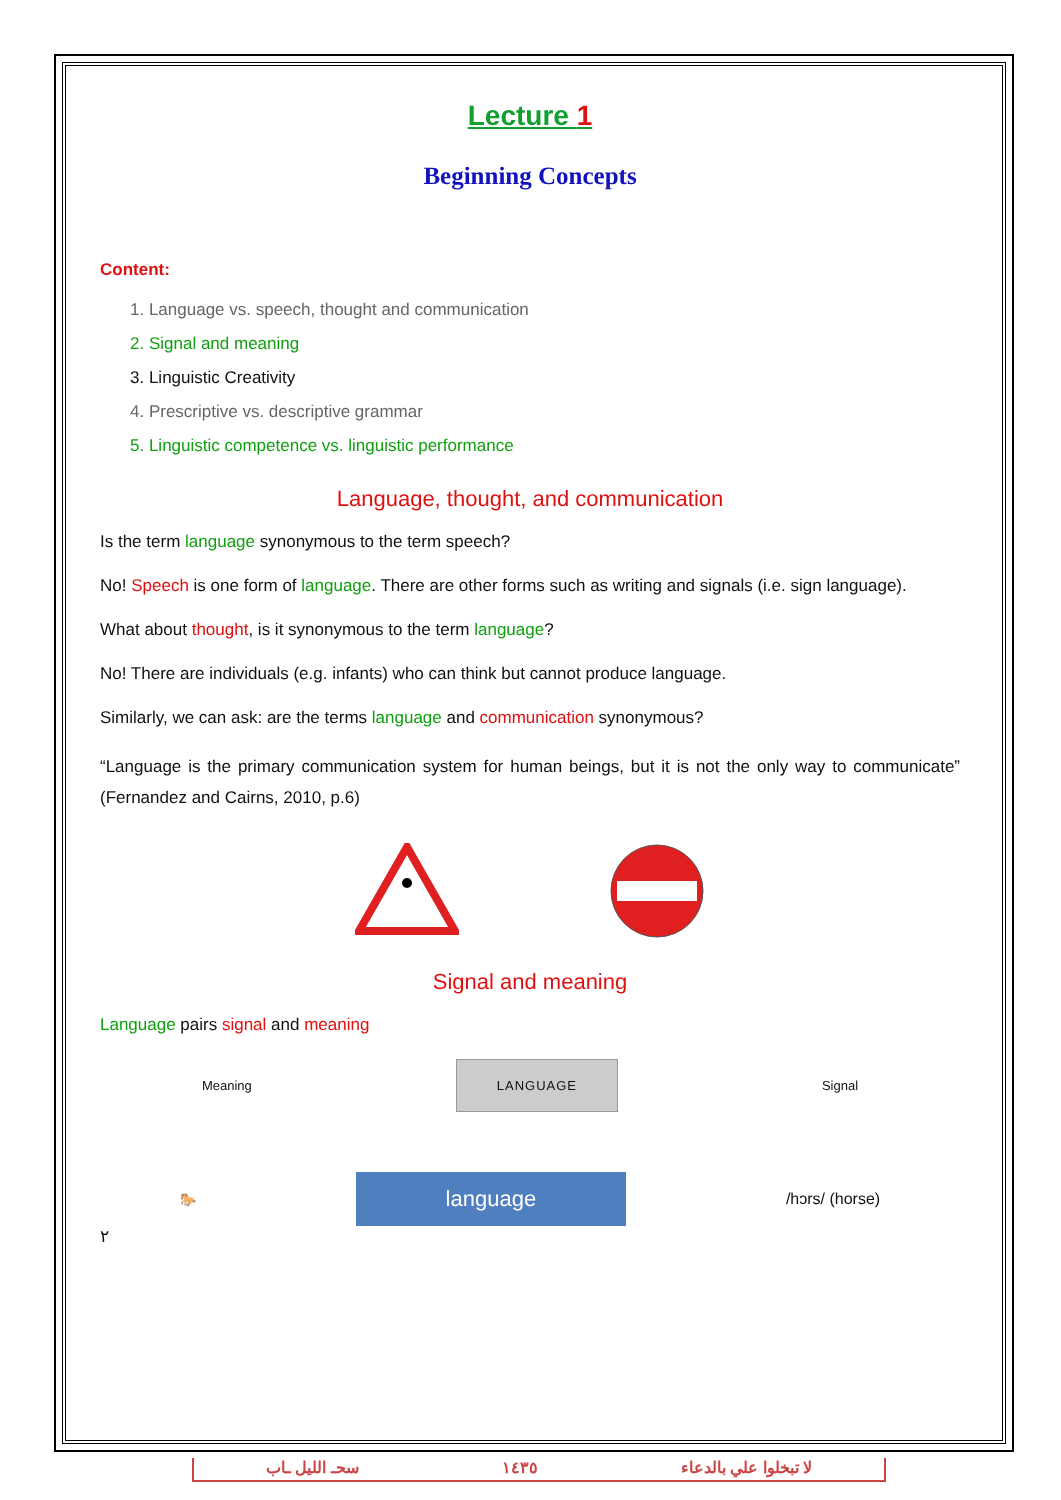Lecture 1
Beginning Concepts
Content:
1. Language vs. speech, thought and communication
2. Signal and meaning
3. Linguistic Creativity
4. Prescriptive vs. descriptive grammar
5. Linguistic competence vs. linguistic performance
Language, thought, and communication
Is the term language synonymous to the term speech?
No! Speech is one form of language. There are other forms such as writing and signals (i.e. sign language).
What about thought, is it synonymous to the term language?
No! There are individuals (e.g. infants) who can think but cannot produce language.
Similarly, we can ask: are the terms language and communication synonymous?
“Language is the primary communication system for human beings, but it is not the only way to communicate” (Fernandez and Cairns, 2010, p.6)
Signal and meaning
Language pairs signal and meaning
Meaning LANGUAGE Signal
🐎 language /hɔrs/ (horse)
٢
سحـ الليل ـاب ١٤٣٥ لا تبخلوا علي بالدعاء